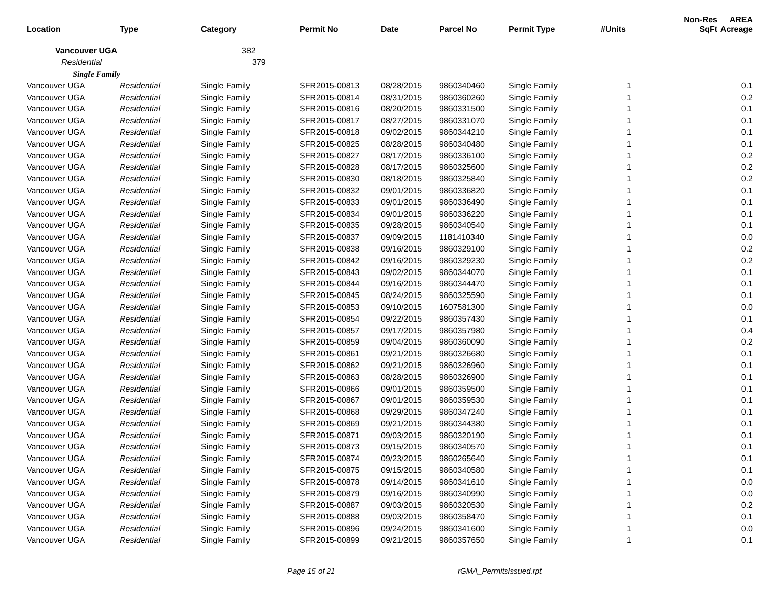| Location | Type | Category | Permit No | Date | Parcel No | Permit Type | #Units | Non-Res SqFt | AREA Acreage |
| --- | --- | --- | --- | --- | --- | --- | --- | --- | --- |
| Vancouver UGA | | 382 | | | | | | | |
| Residential | | 379 | | | | | | | |
| Single Family | | | | | | | | | |
| Vancouver UGA | Residential | Single Family | SFR2015-00813 | 08/28/2015 | 9860340460 | Single Family | 1 | | 0.1 |
| Vancouver UGA | Residential | Single Family | SFR2015-00814 | 08/31/2015 | 9860360260 | Single Family | 1 | | 0.2 |
| Vancouver UGA | Residential | Single Family | SFR2015-00816 | 08/20/2015 | 9860331500 | Single Family | 1 | | 0.1 |
| Vancouver UGA | Residential | Single Family | SFR2015-00817 | 08/27/2015 | 9860331070 | Single Family | 1 | | 0.1 |
| Vancouver UGA | Residential | Single Family | SFR2015-00818 | 09/02/2015 | 9860344210 | Single Family | 1 | | 0.1 |
| Vancouver UGA | Residential | Single Family | SFR2015-00825 | 08/28/2015 | 9860340480 | Single Family | 1 | | 0.1 |
| Vancouver UGA | Residential | Single Family | SFR2015-00827 | 08/17/2015 | 9860336100 | Single Family | 1 | | 0.2 |
| Vancouver UGA | Residential | Single Family | SFR2015-00828 | 08/17/2015 | 9860325600 | Single Family | 1 | | 0.2 |
| Vancouver UGA | Residential | Single Family | SFR2015-00830 | 08/18/2015 | 9860325840 | Single Family | 1 | | 0.2 |
| Vancouver UGA | Residential | Single Family | SFR2015-00832 | 09/01/2015 | 9860336820 | Single Family | 1 | | 0.1 |
| Vancouver UGA | Residential | Single Family | SFR2015-00833 | 09/01/2015 | 9860336490 | Single Family | 1 | | 0.1 |
| Vancouver UGA | Residential | Single Family | SFR2015-00834 | 09/01/2015 | 9860336220 | Single Family | 1 | | 0.1 |
| Vancouver UGA | Residential | Single Family | SFR2015-00835 | 09/28/2015 | 9860340540 | Single Family | 1 | | 0.1 |
| Vancouver UGA | Residential | Single Family | SFR2015-00837 | 09/09/2015 | 1181410340 | Single Family | 1 | | 0.0 |
| Vancouver UGA | Residential | Single Family | SFR2015-00838 | 09/16/2015 | 9860329100 | Single Family | 1 | | 0.2 |
| Vancouver UGA | Residential | Single Family | SFR2015-00842 | 09/16/2015 | 9860329230 | Single Family | 1 | | 0.2 |
| Vancouver UGA | Residential | Single Family | SFR2015-00843 | 09/02/2015 | 9860344070 | Single Family | 1 | | 0.1 |
| Vancouver UGA | Residential | Single Family | SFR2015-00844 | 09/16/2015 | 9860344470 | Single Family | 1 | | 0.1 |
| Vancouver UGA | Residential | Single Family | SFR2015-00845 | 08/24/2015 | 9860325590 | Single Family | 1 | | 0.1 |
| Vancouver UGA | Residential | Single Family | SFR2015-00853 | 09/10/2015 | 1607581300 | Single Family | 1 | | 0.0 |
| Vancouver UGA | Residential | Single Family | SFR2015-00854 | 09/22/2015 | 9860357430 | Single Family | 1 | | 0.1 |
| Vancouver UGA | Residential | Single Family | SFR2015-00857 | 09/17/2015 | 9860357980 | Single Family | 1 | | 0.4 |
| Vancouver UGA | Residential | Single Family | SFR2015-00859 | 09/04/2015 | 9860360090 | Single Family | 1 | | 0.2 |
| Vancouver UGA | Residential | Single Family | SFR2015-00861 | 09/21/2015 | 9860326680 | Single Family | 1 | | 0.1 |
| Vancouver UGA | Residential | Single Family | SFR2015-00862 | 09/21/2015 | 9860326960 | Single Family | 1 | | 0.1 |
| Vancouver UGA | Residential | Single Family | SFR2015-00863 | 08/28/2015 | 9860326900 | Single Family | 1 | | 0.1 |
| Vancouver UGA | Residential | Single Family | SFR2015-00866 | 09/01/2015 | 9860359500 | Single Family | 1 | | 0.1 |
| Vancouver UGA | Residential | Single Family | SFR2015-00867 | 09/01/2015 | 9860359530 | Single Family | 1 | | 0.1 |
| Vancouver UGA | Residential | Single Family | SFR2015-00868 | 09/29/2015 | 9860347240 | Single Family | 1 | | 0.1 |
| Vancouver UGA | Residential | Single Family | SFR2015-00869 | 09/21/2015 | 9860344380 | Single Family | 1 | | 0.1 |
| Vancouver UGA | Residential | Single Family | SFR2015-00871 | 09/03/2015 | 9860320190 | Single Family | 1 | | 0.1 |
| Vancouver UGA | Residential | Single Family | SFR2015-00873 | 09/15/2015 | 9860340570 | Single Family | 1 | | 0.1 |
| Vancouver UGA | Residential | Single Family | SFR2015-00874 | 09/23/2015 | 9860265640 | Single Family | 1 | | 0.1 |
| Vancouver UGA | Residential | Single Family | SFR2015-00875 | 09/15/2015 | 9860340580 | Single Family | 1 | | 0.1 |
| Vancouver UGA | Residential | Single Family | SFR2015-00878 | 09/14/2015 | 9860341610 | Single Family | 1 | | 0.0 |
| Vancouver UGA | Residential | Single Family | SFR2015-00879 | 09/16/2015 | 9860340990 | Single Family | 1 | | 0.0 |
| Vancouver UGA | Residential | Single Family | SFR2015-00887 | 09/03/2015 | 9860320530 | Single Family | 1 | | 0.2 |
| Vancouver UGA | Residential | Single Family | SFR2015-00888 | 09/03/2015 | 9860358470 | Single Family | 1 | | 0.1 |
| Vancouver UGA | Residential | Single Family | SFR2015-00896 | 09/24/2015 | 9860341600 | Single Family | 1 | | 0.0 |
| Vancouver UGA | Residential | Single Family | SFR2015-00899 | 09/21/2015 | 9860357650 | Single Family | 1 | | 0.1 |
Page 15 of 21 rGMA_PermitsIssued.rpt